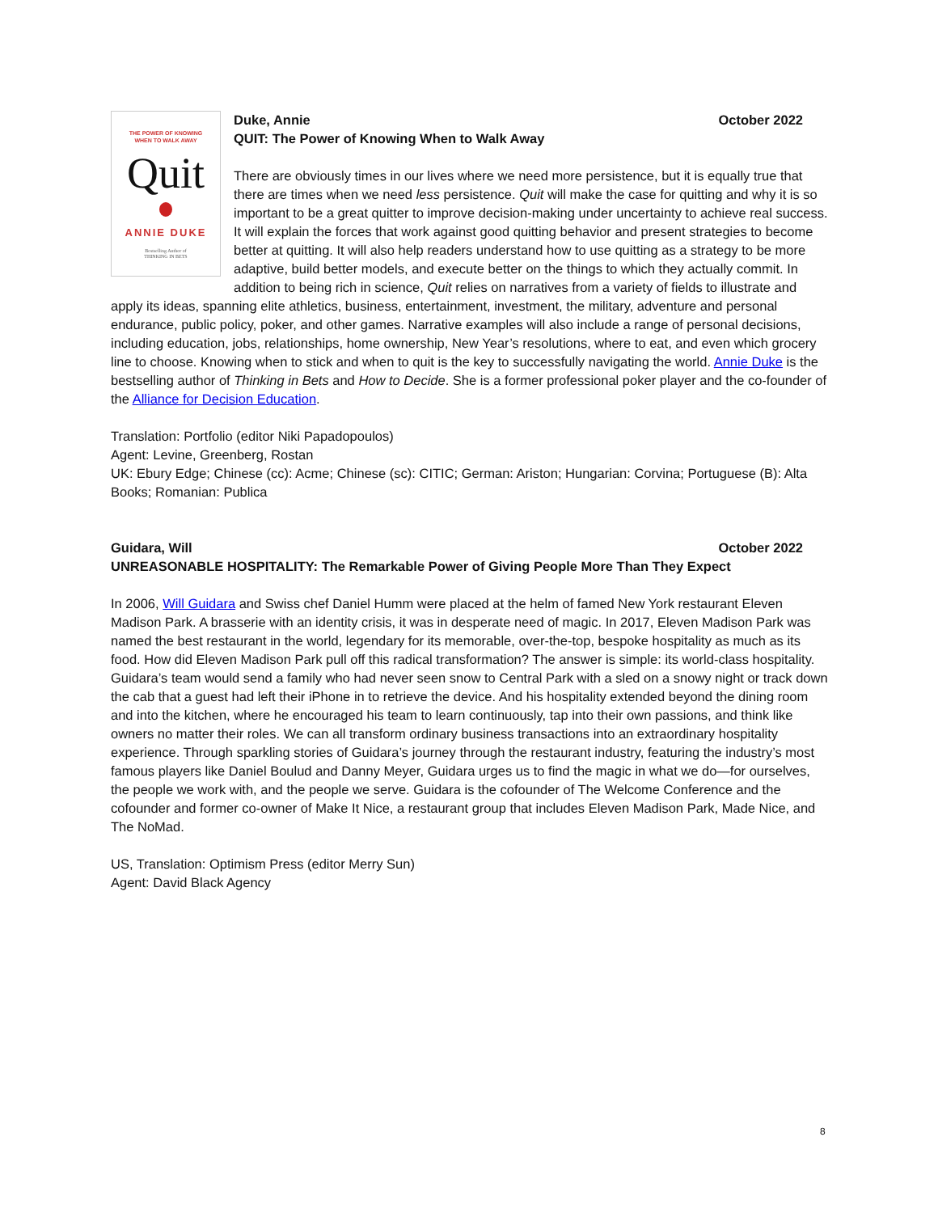THE POWER OF KNOWING
WHEN TO WALK AWAY
Quit
ANNIE DUKE
Bestselling Author of
THINKING IN BETS
Duke, Annie October 2022
QUIT: The Power of Knowing When to Walk Away
There are obviously times in our lives where we need more persistence, but it is equally true that there are times when we need less persistence. Quit will make the case for quitting and why it is so important to be a great quitter to improve decision-making under uncertainty to achieve real success. It will explain the forces that work against good quitting behavior and present strategies to become better at quitting. It will also help readers understand how to use quitting as a strategy to be more adaptive, build better models, and execute better on the things to which they actually commit. In addition to being rich in science, Quit relies on narratives from a variety of fields to illustrate and apply its ideas, spanning elite athletics, business, entertainment, investment, the military, adventure and personal endurance, public policy, poker, and other games. Narrative examples will also include a range of personal decisions, including education, jobs, relationships, home ownership, New Year’s resolutions, where to eat, and even which grocery line to choose. Knowing when to stick and when to quit is the key to successfully navigating the world. Annie Duke is the bestselling author of Thinking in Bets and How to Decide. She is a former professional poker player and the co-founder of the Alliance for Decision Education.
Translation: Portfolio (editor Niki Papadopoulos)
Agent: Levine, Greenberg, Rostan
UK: Ebury Edge; Chinese (cc): Acme; Chinese (sc): CITIC; German: Ariston; Hungarian: Corvina; Portuguese (B): Alta Books; Romanian: Publica
Guidara, Will October 2022
UNREASONABLE HOSPITALITY: The Remarkable Power of Giving People More Than They Expect
In 2006, Will Guidara and Swiss chef Daniel Humm were placed at the helm of famed New York restaurant Eleven Madison Park. A brasserie with an identity crisis, it was in desperate need of magic. In 2017, Eleven Madison Park was named the best restaurant in the world, legendary for its memorable, over-the-top, bespoke hospitality as much as its food. How did Eleven Madison Park pull off this radical transformation? The answer is simple: its world-class hospitality. Guidara’s team would send a family who had never seen snow to Central Park with a sled on a snowy night or track down the cab that a guest had left their iPhone in to retrieve the device. And his hospitality extended beyond the dining room and into the kitchen, where he encouraged his team to learn continuously, tap into their own passions, and think like owners no matter their roles. We can all transform ordinary business transactions into an extraordinary hospitality experience. Through sparkling stories of Guidara’s journey through the restaurant industry, featuring the industry’s most famous players like Daniel Boulud and Danny Meyer, Guidara urges us to find the magic in what we do—for ourselves, the people we work with, and the people we serve. Guidara is the cofounder of The Welcome Conference and the cofounder and former co-owner of Make It Nice, a restaurant group that includes Eleven Madison Park, Made Nice, and The NoMad.
US, Translation: Optimism Press (editor Merry Sun)
Agent: David Black Agency
8